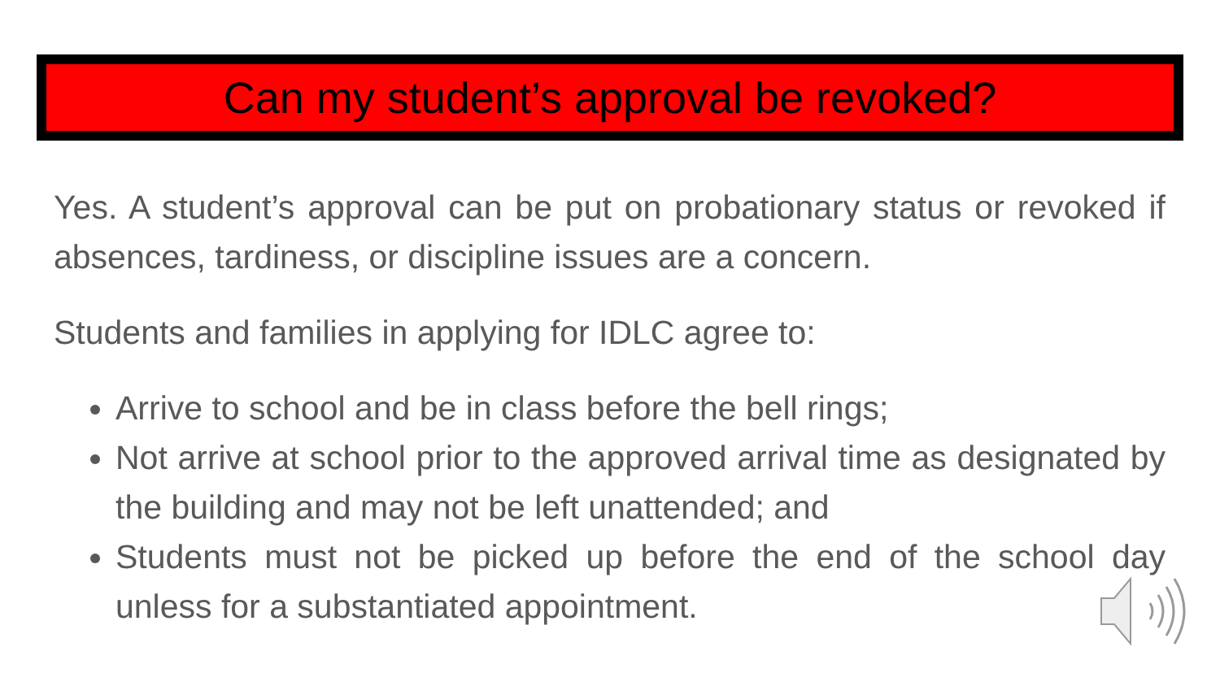Can my student’s approval be revoked?
Yes. A student’s approval can be put on probationary status or revoked if absences, tardiness, or discipline issues are a concern.
Students and families in applying for IDLC agree to:
Arrive to school and be in class before the bell rings;
Not arrive at school prior to the approved arrival time as designated by the building and may not be left unattended; and
Students must not be picked up before the end of the school day unless for a substantiated appointment.